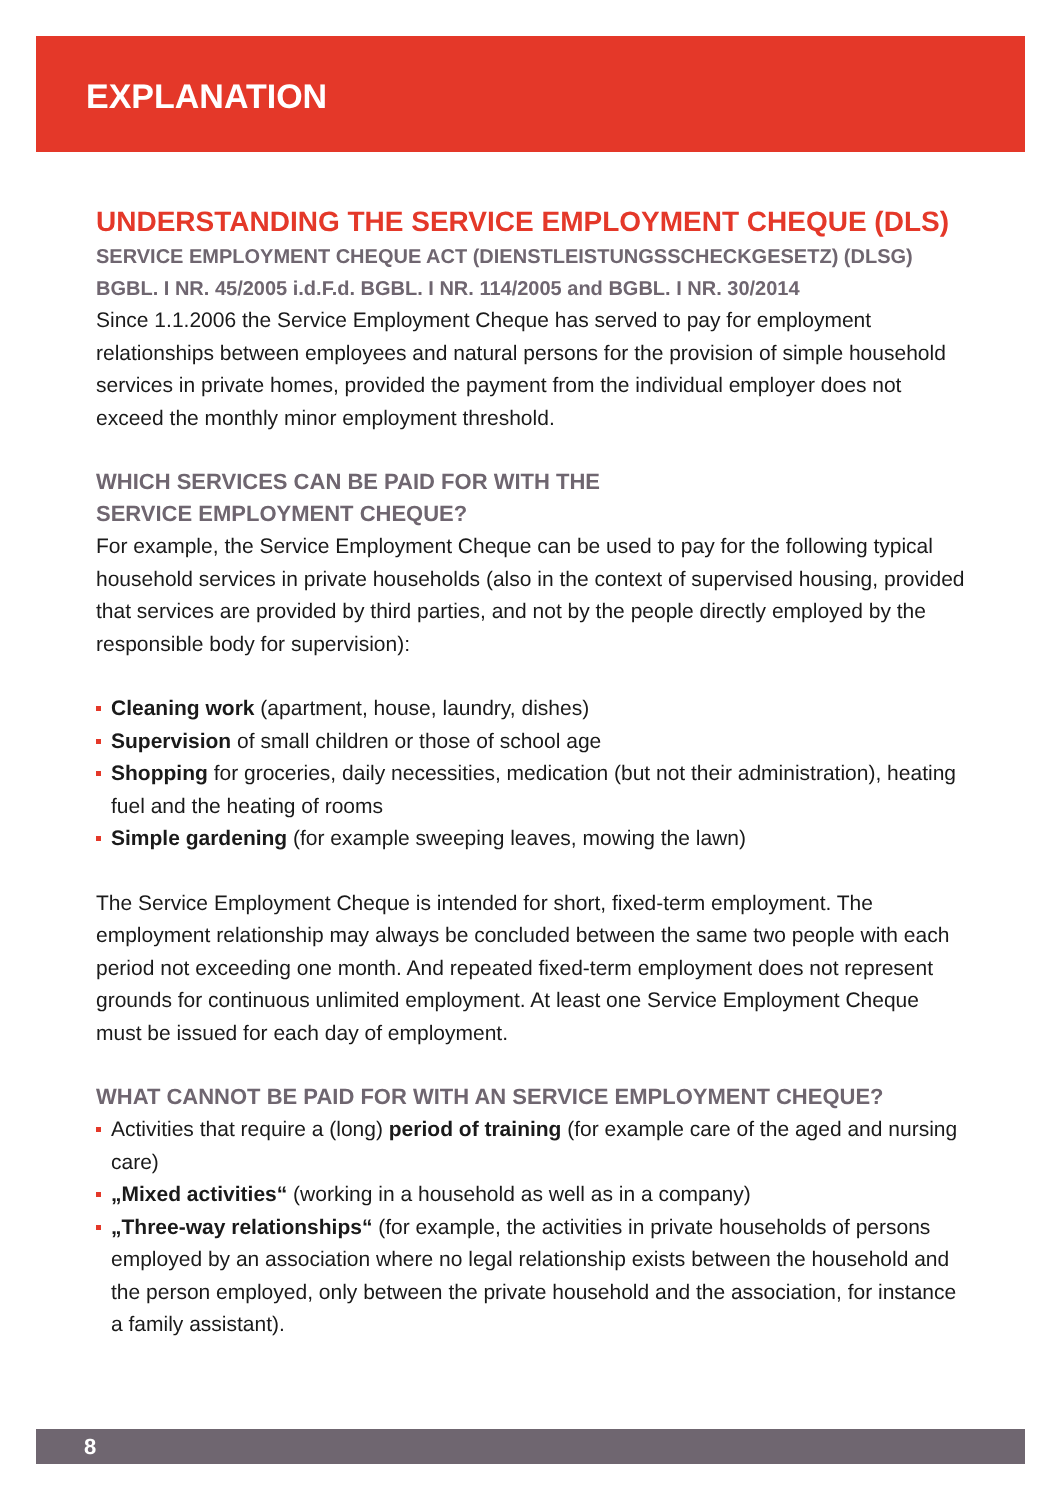EXPLANATION
UNDERSTANDING THE SERVICE EMPLOYMENT CHEQUE (DLS)
SERVICE EMPLOYMENT CHEQUE ACT (DIENSTLEISTUNGSSCHECKGESETZ) (DLSG)
BGBL. I NR. 45/2005 i.d.F.d. BGBL. I NR. 114/2005 and BGBL. I NR. 30/2014
Since 1.1.2006 the Service Employment Cheque has served to pay for employment relationships between employees and natural persons for the provision of simple household services in private homes, provided the payment from the individual employer does not exceed the monthly minor employment threshold.
WHICH SERVICES CAN BE PAID FOR WITH THE
SERVICE EMPLOYMENT CHEQUE?
For example, the Service Employment Cheque can be used to pay for the following typical household services in private households (also in the context of supervised housing, provided that services are provided by third parties, and not by the people directly employed by the responsible body for supervision):
Cleaning work (apartment, house, laundry, dishes)
Supervision of small children or those of school age
Shopping for groceries, daily necessities, medication (but not their administration), heating fuel and the heating of rooms
Simple gardening (for example sweeping leaves, mowing the lawn)
The Service Employment Cheque is intended for short, fixed-term employment. The employment relationship may always be concluded between the same two people with each period not exceeding one month. And repeated fixed-term employment does not represent grounds for continuous unlimited employment. At least one Service Employment Cheque must be issued for each day of employment.
WHAT CANNOT BE PAID FOR WITH AN SERVICE EMPLOYMENT CHEQUE?
Activities that require a (long) period of training (for example care of the aged and nursing care)
„Mixed activities“ (working in a household as well as in a company)
„Three-way relationships“ (for example, the activities in private households of persons employed by an association where no legal relationship exists between the household and the person employed, only between the private household and the association, for instance a family assistant).
8